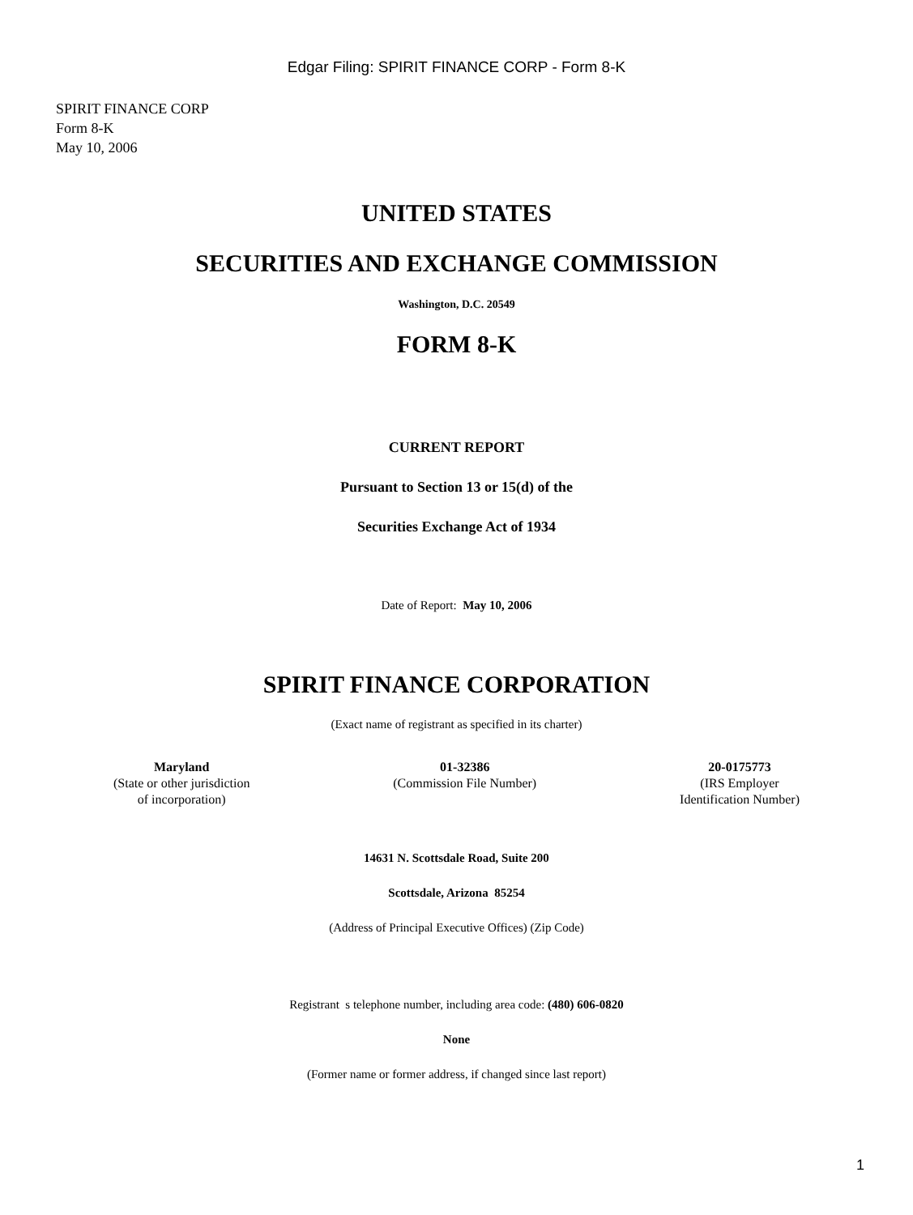Edgar Filing: SPIRIT FINANCE CORP - Form 8-K
SPIRIT FINANCE CORP
Form 8-K
May 10, 2006
UNITED STATES
SECURITIES AND EXCHANGE COMMISSION
Washington, D.C. 20549
FORM 8-K
CURRENT REPORT
Pursuant to Section 13 or 15(d) of the
Securities Exchange Act of 1934
Date of Report: May 10, 2006
SPIRIT FINANCE CORPORATION
(Exact name of registrant as specified in its charter)
Maryland
(State or other jurisdiction
of incorporation)
01-32386
(Commission File Number)
20-0175773
(IRS Employer
Identification Number)
14631 N. Scottsdale Road, Suite 200
Scottsdale, Arizona 85254
(Address of Principal Executive Offices) (Zip Code)
Registrant s telephone number, including area code: (480) 606-0820
None
(Former name or former address, if changed since last report)
1